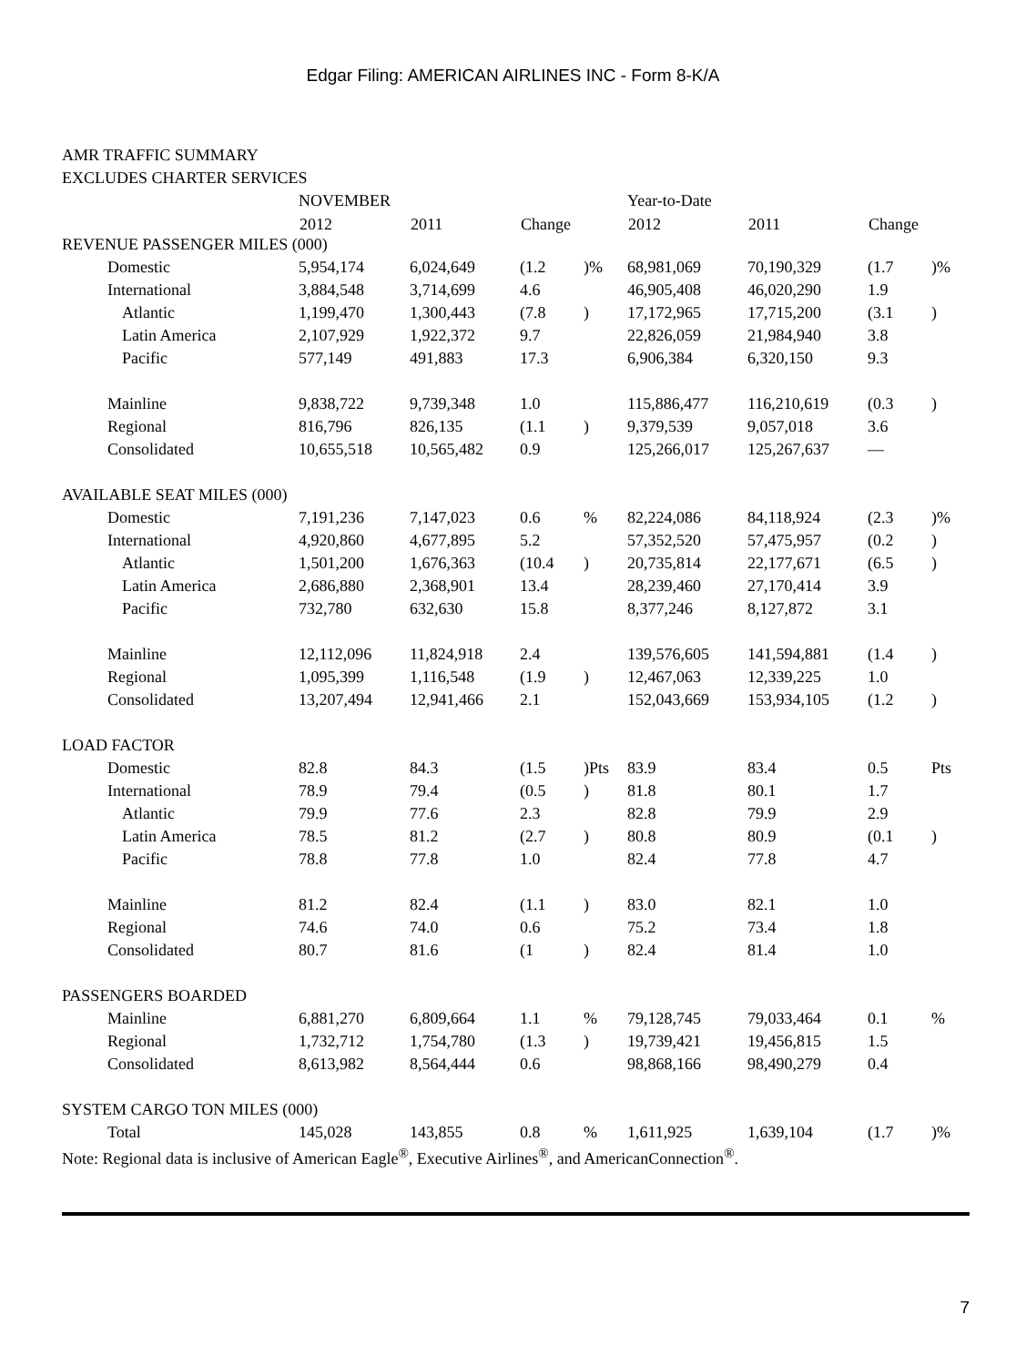Edgar Filing: AMERICAN AIRLINES INC - Form 8-K/A
| AMR TRAFFIC SUMMARY | | | | | | | | |
| EXCLUDES CHARTER SERVICES | | | | | | | | |
| | NOVEMBER | | | | Year-to-Date | | | |
| | 2012 | 2011 | Change | | 2012 | 2011 | Change | |
| REVENUE PASSENGER MILES (000) | | | | | | | | |
| Domestic | 5,954,174 | 6,024,649 | (1.2 | )% | 68,981,069 | 70,190,329 | (1.7 | )% |
| International | 3,884,548 | 3,714,699 | 4.6 | | 46,905,408 | 46,020,290 | 1.9 | |
| Atlantic | 1,199,470 | 1,300,443 | (7.8 | ) | 17,172,965 | 17,715,200 | (3.1 | ) |
| Latin America | 2,107,929 | 1,922,372 | 9.7 | | 22,826,059 | 21,984,940 | 3.8 | |
| Pacific | 577,149 | 491,883 | 17.3 | | 6,906,384 | 6,320,150 | 9.3 | |
| Mainline | 9,838,722 | 9,739,348 | 1.0 | | 115,886,477 | 116,210,619 | (0.3 | ) |
| Regional | 816,796 | 826,135 | (1.1 | ) | 9,379,539 | 9,057,018 | 3.6 | |
| Consolidated | 10,655,518 | 10,565,482 | 0.9 | | 125,266,017 | 125,267,637 | — | |
| AVAILABLE SEAT MILES (000) | | | | | | | | |
| Domestic | 7,191,236 | 7,147,023 | 0.6 | % | 82,224,086 | 84,118,924 | (2.3 | )% |
| International | 4,920,860 | 4,677,895 | 5.2 | | 57,352,520 | 57,475,957 | (0.2 | ) |
| Atlantic | 1,501,200 | 1,676,363 | (10.4 | ) | 20,735,814 | 22,177,671 | (6.5 | ) |
| Latin America | 2,686,880 | 2,368,901 | 13.4 | | 28,239,460 | 27,170,414 | 3.9 | |
| Pacific | 732,780 | 632,630 | 15.8 | | 8,377,246 | 8,127,872 | 3.1 | |
| Mainline | 12,112,096 | 11,824,918 | 2.4 | | 139,576,605 | 141,594,881 | (1.4 | ) |
| Regional | 1,095,399 | 1,116,548 | (1.9 | ) | 12,467,063 | 12,339,225 | 1.0 | |
| Consolidated | 13,207,494 | 12,941,466 | 2.1 | | 152,043,669 | 153,934,105 | (1.2 | ) |
| LOAD FACTOR | | | | | | | | |
| Domestic | 82.8 | 84.3 | (1.5 | )Pts | 83.9 | 83.4 | 0.5 | Pts |
| International | 78.9 | 79.4 | (0.5 | ) | 81.8 | 80.1 | 1.7 | |
| Atlantic | 79.9 | 77.6 | 2.3 | | 82.8 | 79.9 | 2.9 | |
| Latin America | 78.5 | 81.2 | (2.7 | ) | 80.8 | 80.9 | (0.1 | ) |
| Pacific | 78.8 | 77.8 | 1.0 | | 82.4 | 77.8 | 4.7 | |
| Mainline | 81.2 | 82.4 | (1.1 | ) | 83.0 | 82.1 | 1.0 | |
| Regional | 74.6 | 74.0 | 0.6 | | 75.2 | 73.4 | 1.8 | |
| Consolidated | 80.7 | 81.6 | (1 | ) | 82.4 | 81.4 | 1.0 | |
| PASSENGERS BOARDED | | | | | | | | |
| Mainline | 6,881,270 | 6,809,664 | 1.1 | % | 79,128,745 | 79,033,464 | 0.1 | % |
| Regional | 1,732,712 | 1,754,780 | (1.3 | ) | 19,739,421 | 19,456,815 | 1.5 | |
| Consolidated | 8,613,982 | 8,564,444 | 0.6 | | 98,868,166 | 98,490,279 | 0.4 | |
| SYSTEM CARGO TON MILES (000) | | | | | | | | |
| Total | 145,028 | 143,855 | 0.8 | % | 1,611,925 | 1,639,104 | (1.7 | )% |
| Note: Regional data is inclusive of American Eagle<sup>®</sup>, Executive Airlines<sup>®</sup>, and AmericanConnection<sup>®</sup>. | | | | | | | | |
7